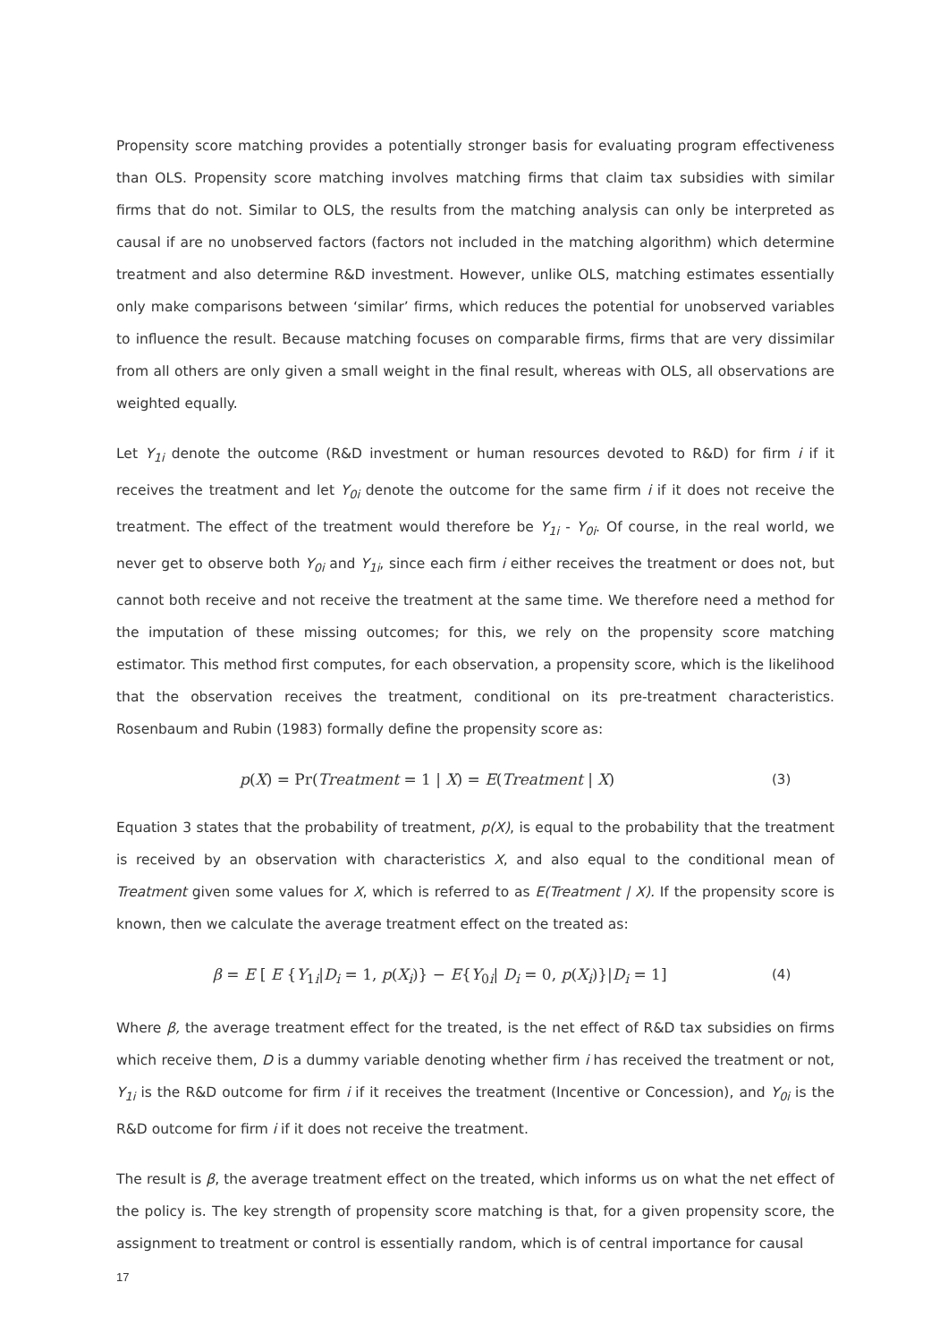Propensity score matching provides a potentially stronger basis for evaluating program effectiveness than OLS. Propensity score matching involves matching firms that claim tax subsidies with similar firms that do not. Similar to OLS, the results from the matching analysis can only be interpreted as causal if are no unobserved factors (factors not included in the matching algorithm) which determine treatment and also determine R&D investment. However, unlike OLS, matching estimates essentially only make comparisons between ‘similar’ firms, which reduces the potential for unobserved variables to influence the result. Because matching focuses on comparable firms, firms that are very dissimilar from all others are only given a small weight in the final result, whereas with OLS, all observations are weighted equally.
Let Y<sub>1i</sub> denote the outcome (R&D investment or human resources devoted to R&D) for firm i if it receives the treatment and let Y<sub>0i</sub> denote the outcome for the same firm i if it does not receive the treatment. The effect of the treatment would therefore be Y<sub>1i</sub> - Y<sub>0i</sub>. Of course, in the real world, we never get to observe both Y<sub>0i</sub> and Y<sub>1i</sub>, since each firm i either receives the treatment or does not, but cannot both receive and not receive the treatment at the same time. We therefore need a method for the imputation of these missing outcomes; for this, we rely on the propensity score matching estimator. This method first computes, for each observation, a propensity score, which is the likelihood that the observation receives the treatment, conditional on its pre-treatment characteristics. Rosenbaum and Rubin (1983) formally define the propensity score as:
p(X) = Pr(Treatment = 1 | X) = E(Treatment | X) (3)
Equation 3 states that the probability of treatment, p(X), is equal to the probability that the treatment is received by an observation with characteristics X, and also equal to the conditional mean of Treatment given some values for X, which is referred to as E(Treatment | X). If the propensity score is known, then we calculate the average treatment effect on the treated as:
β = E [ E {Y<sub>1i</sub>|D<sub>i</sub> = 1, p(X<sub>i</sub>)} − E{Y<sub>0i</sub>| D<sub>i</sub> = 0, p(X<sub>i</sub>)}|D<sub>i</sub> = 1] (4)
Where β, the average treatment effect for the treated, is the net effect of R&D tax subsidies on firms which receive them, D is a dummy variable denoting whether firm i has received the treatment or not, Y<sub>1i</sub> is the R&D outcome for firm i if it receives the treatment (Incentive or Concession), and Y<sub>0i</sub> is the R&D outcome for firm i if it does not receive the treatment.
The result is β, the average treatment effect on the treated, which informs us on what the net effect of the policy is. The key strength of propensity score matching is that, for a given propensity score, the assignment to treatment or control is essentially random, which is of central importance for causal
17